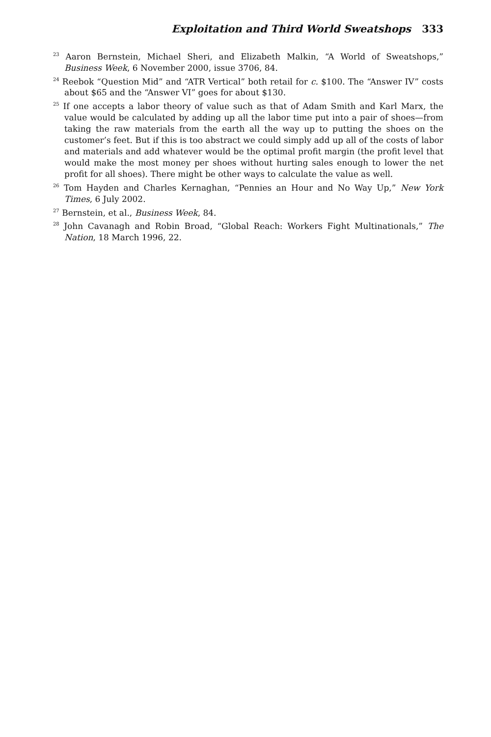Exploitation and Third World Sweatshops 333
<sup>23</sup> Aaron Bernstein, Michael Sheri, and Elizabeth Malkin, “A World of Sweatshops,” Business Week, 6 November 2000, issue 3706, 84.
<sup>24</sup> Reebok “Question Mid” and “ATR Vertical” both retail for c. $100. The “Answer IV” costs about $65 and the “Answer VI” goes for about $130.
<sup>25</sup> If one accepts a labor theory of value such as that of Adam Smith and Karl Marx, the value would be calculated by adding up all the labor time put into a pair of shoes—from taking the raw materials from the earth all the way up to putting the shoes on the customer’s feet. But if this is too abstract we could simply add up all of the costs of labor and materials and add whatever would be the optimal profit margin (the profit level that would make the most money per shoes without hurting sales enough to lower the net profit for all shoes). There might be other ways to calculate the value as well.
<sup>26</sup> Tom Hayden and Charles Kernaghan, “Pennies an Hour and No Way Up,” New York Times, 6 July 2002.
<sup>27</sup> Bernstein, et al., Business Week, 84.
<sup>28</sup> John Cavanagh and Robin Broad, “Global Reach: Workers Fight Multinationals,” The Nation, 18 March 1996, 22.